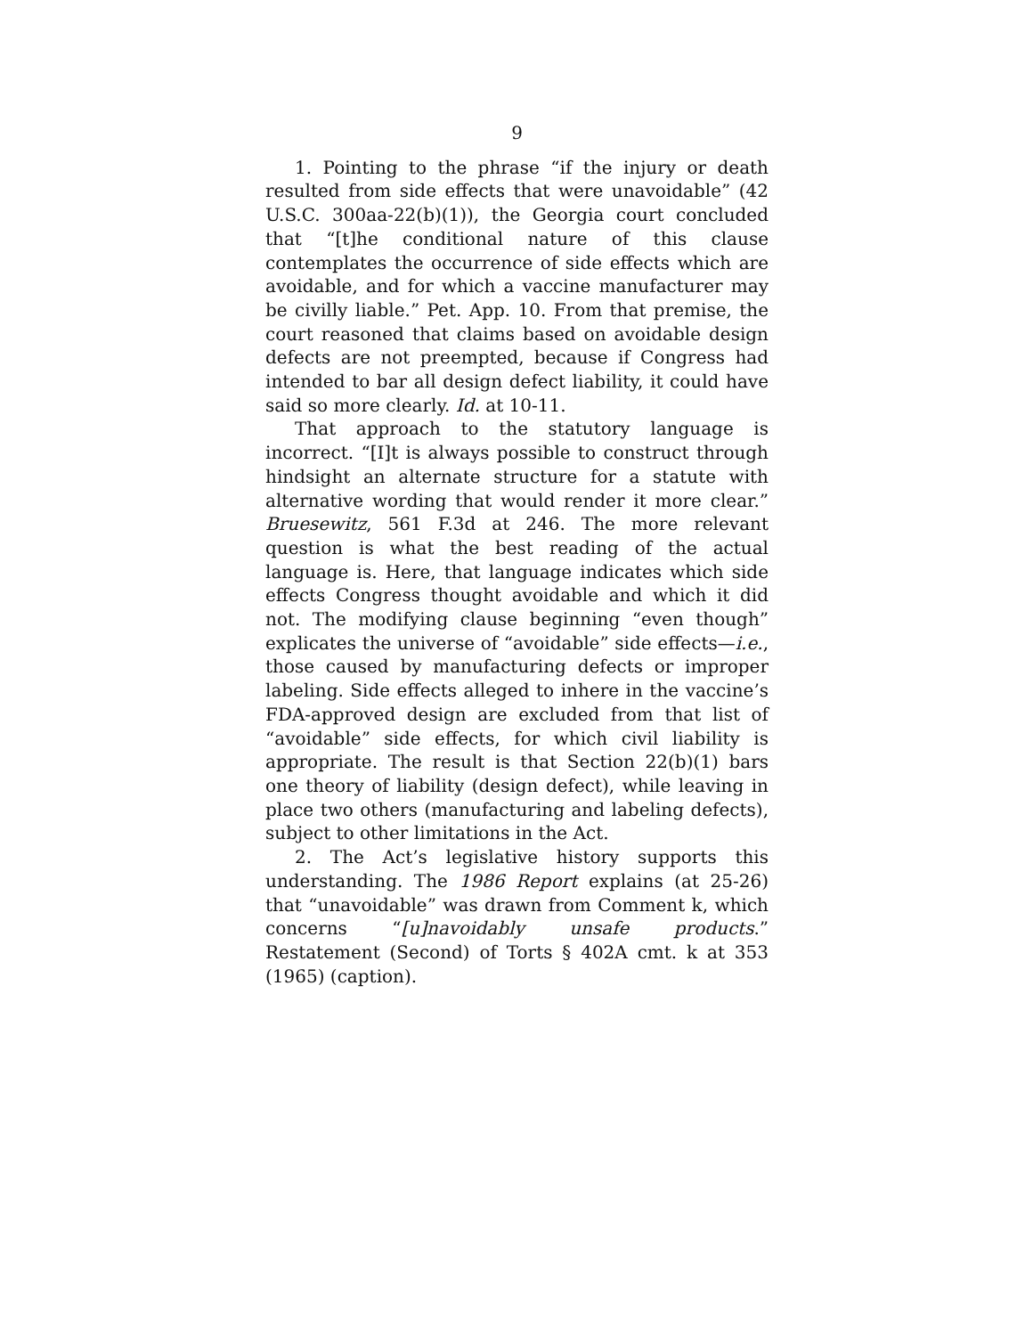9
1. Pointing to the phrase “if the injury or death resulted from side effects that were unavoidable” (42 U.S.C. 300aa-22(b)(1)), the Georgia court concluded that “[t]he conditional nature of this clause contemplates the occurrence of side effects which are avoidable, and for which a vaccine manufacturer may be civilly liable.” Pet. App. 10. From that premise, the court reasoned that claims based on avoidable design defects are not preempted, because if Congress had intended to bar all design defect liability, it could have said so more clearly. Id. at 10-11.
That approach to the statutory language is incorrect. “[I]t is always possible to construct through hindsight an alternate structure for a statute with alternative wording that would render it more clear.” Bruesewitz, 561 F.3d at 246. The more relevant question is what the best reading of the actual language is. Here, that language indicates which side effects Congress thought avoidable and which it did not. The modifying clause beginning “even though” explicates the universe of “avoidable” side effects—i.e., those caused by manufacturing defects or improper labeling. Side effects alleged to inhere in the vaccine’s FDA-approved design are excluded from that list of “avoidable” side effects, for which civil liability is appropriate. The result is that Section 22(b)(1) bars one theory of liability (design defect), while leaving in place two others (manufacturing and labeling defects), subject to other limitations in the Act.
2. The Act’s legislative history supports this understanding. The 1986 Report explains (at 25-26) that “unavoidable” was drawn from Comment k, which concerns “[u]navoidably unsafe products.” Restatement (Second) of Torts § 402A cmt. k at 353 (1965) (caption).